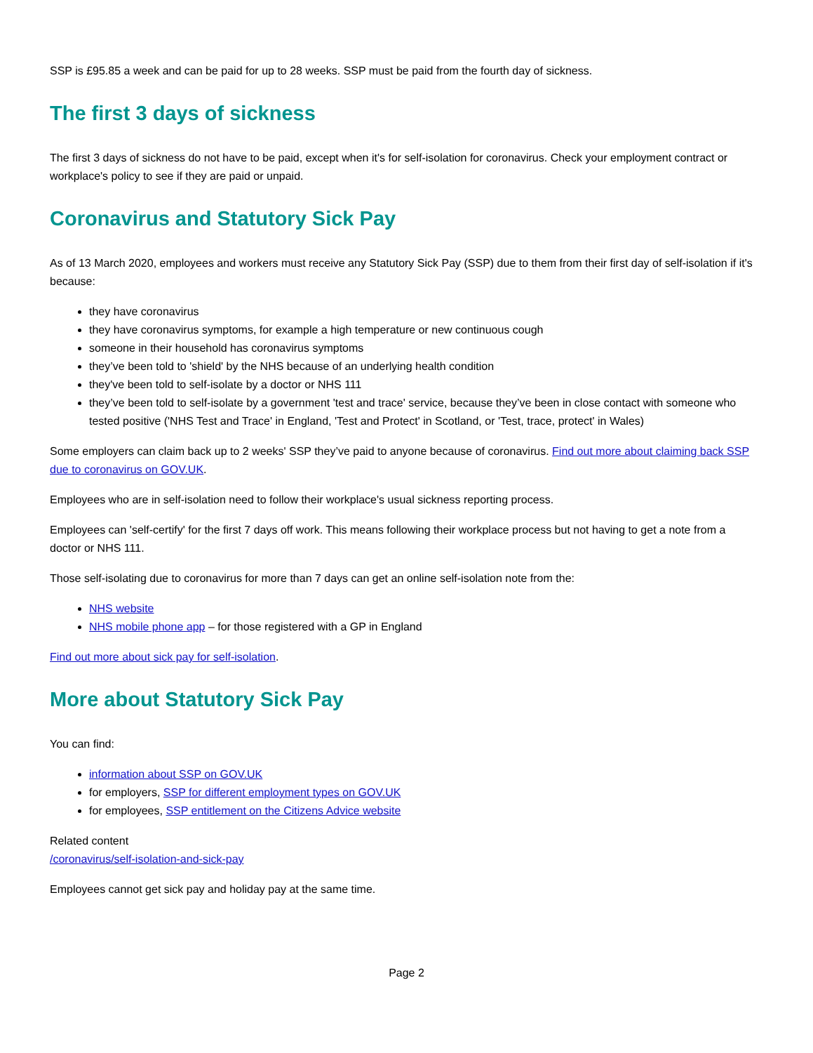SSP is £95.85 a week and can be paid for up to 28 weeks. SSP must be paid from the fourth day of sickness.
The first 3 days of sickness
The first 3 days of sickness do not have to be paid, except when it's for self-isolation for coronavirus. Check your employment contract or workplace's policy to see if they are paid or unpaid.
Coronavirus and Statutory Sick Pay
As of 13 March 2020, employees and workers must receive any Statutory Sick Pay (SSP) due to them from their first day of self-isolation if it's because:
they have coronavirus
they have coronavirus symptoms, for example a high temperature or new continuous cough
someone in their household has coronavirus symptoms
they’ve been told to 'shield' by the NHS because of an underlying health condition
they've been told to self-isolate by a doctor or NHS 111
they’ve been told to self-isolate by a government 'test and trace' service, because they’ve been in close contact with someone who tested positive ('NHS Test and Trace' in England, 'Test and Protect' in Scotland, or 'Test, trace, protect' in Wales)
Some employers can claim back up to 2 weeks' SSP they’ve paid to anyone because of coronavirus. Find out more about claiming back SSP due to coronavirus on GOV.UK.
Employees who are in self-isolation need to follow their workplace's usual sickness reporting process.
Employees can 'self-certify' for the first 7 days off work. This means following their workplace process but not having to get a note from a doctor or NHS 111.
Those self-isolating due to coronavirus for more than 7 days can get an online self-isolation note from the:
NHS website
NHS mobile phone app – for those registered with a GP in England
Find out more about sick pay for self-isolation.
More about Statutory Sick Pay
You can find:
information about SSP on GOV.UK
for employers, SSP for different employment types on GOV.UK
for employees, SSP entitlement on the Citizens Advice website
Related content
/coronavirus/self-isolation-and-sick-pay
Employees cannot get sick pay and holiday pay at the same time.
Page 2